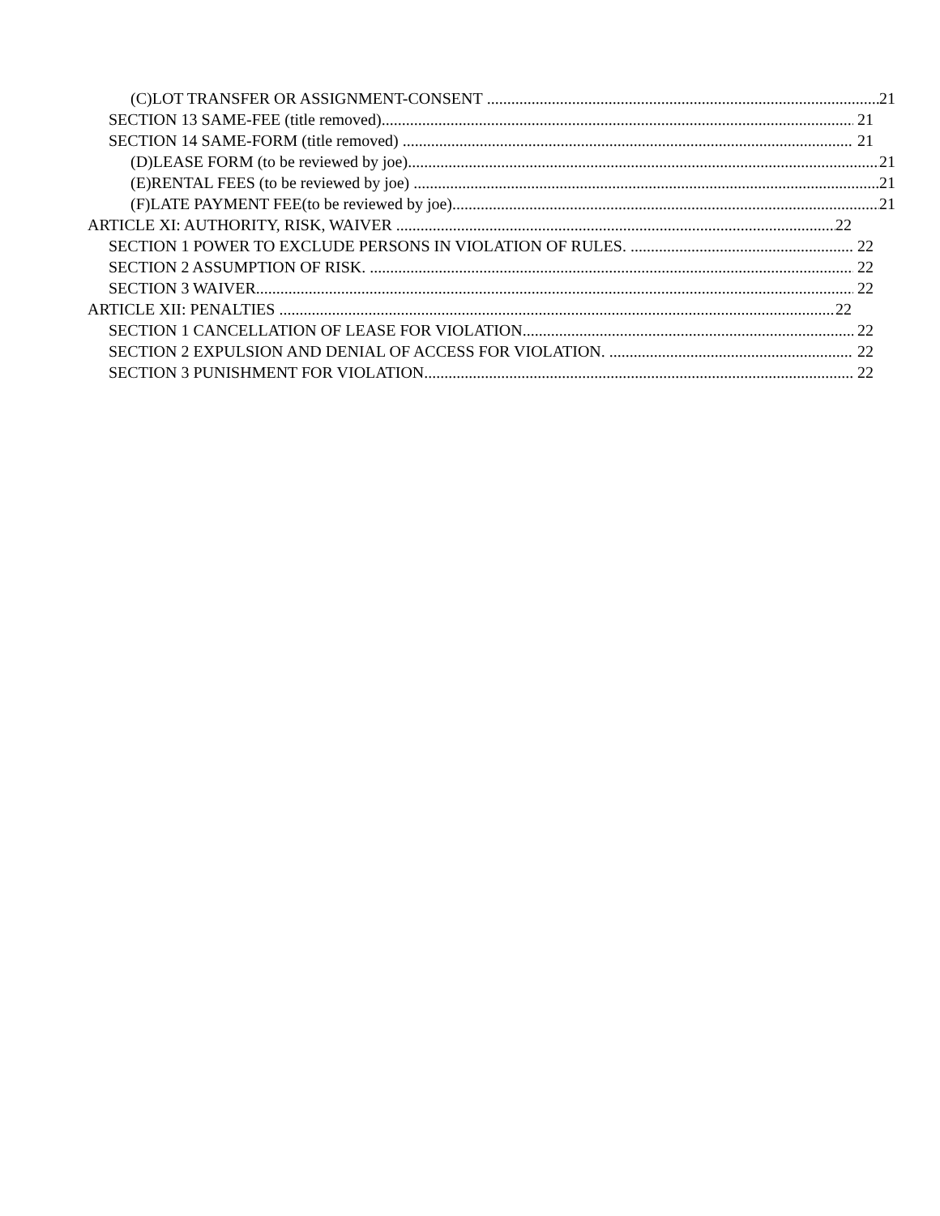(C)LOT TRANSFER OR ASSIGNMENT-CONSENT 21
SECTION 13 SAME-FEE (title removed) 21
SECTION 14 SAME-FORM (title removed) 21
(D)LEASE FORM (to be reviewed by joe) 21
(E)RENTAL FEES (to be reviewed by joe) 21
(F)LATE PAYMENT FEE(to be reviewed by joe) 21
ARTICLE XI: AUTHORITY, RISK, WAIVER 22
SECTION 1 POWER TO EXCLUDE PERSONS IN VIOLATION OF RULES. 22
SECTION 2 ASSUMPTION OF RISK. 22
SECTION 3 WAIVER 22
ARTICLE XII: PENALTIES 22
SECTION 1 CANCELLATION OF LEASE FOR VIOLATION. 22
SECTION 2 EXPULSION AND DENIAL OF ACCESS FOR VIOLATION. 22
SECTION 3 PUNISHMENT FOR VIOLATION. 22